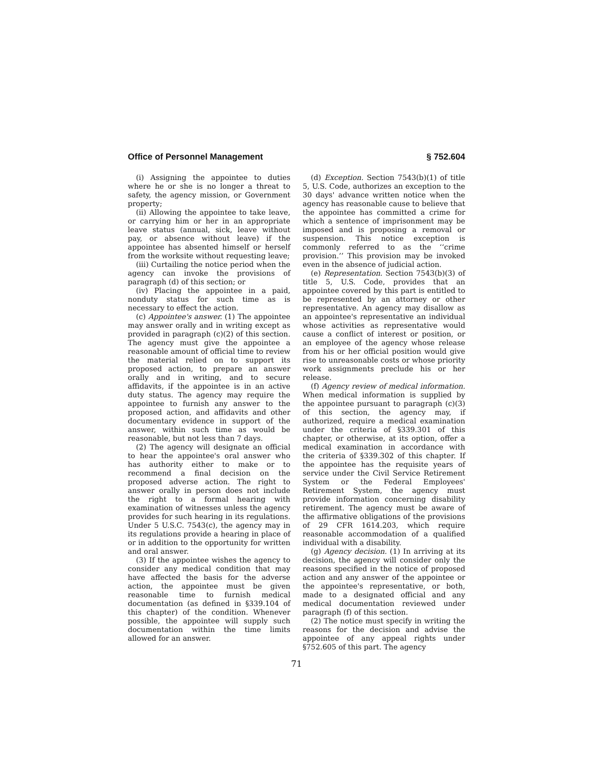Office of Personnel Management § 752.604
(i) Assigning the appointee to duties where he or she is no longer a threat to safety, the agency mission, or Government property;
(ii) Allowing the appointee to take leave, or carrying him or her in an appropriate leave status (annual, sick, leave without pay, or absence without leave) if the appointee has absented himself or herself from the worksite without requesting leave;
(iii) Curtailing the notice period when the agency can invoke the provisions of paragraph (d) of this section; or
(iv) Placing the appointee in a paid, nonduty status for such time as is necessary to effect the action.
(c) Appointee's answer. (1) The appointee may answer orally and in writing except as provided in paragraph (c)(2) of this section. The agency must give the appointee a reasonable amount of official time to review the material relied on to support its proposed action, to prepare an answer orally and in writing, and to secure affidavits, if the appointee is in an active duty status. The agency may require the appointee to furnish any answer to the proposed action, and affidavits and other documentary evidence in support of the answer, within such time as would be reasonable, but not less than 7 days.
(2) The agency will designate an official to hear the appointee's oral answer who has authority either to make or to recommend a final decision on the proposed adverse action. The right to answer orally in person does not include the right to a formal hearing with examination of witnesses unless the agency provides for such hearing in its regulations. Under 5 U.S.C. 7543(c), the agency may in its regulations provide a hearing in place of or in addition to the opportunity for written and oral answer.
(3) If the appointee wishes the agency to consider any medical condition that may have affected the basis for the adverse action, the appointee must be given reasonable time to furnish medical documentation (as defined in §339.104 of this chapter) of the condition. Whenever possible, the appointee will supply such documentation within the time limits allowed for an answer.
(d) Exception. Section 7543(b)(1) of title 5, U.S. Code, authorizes an exception to the 30 days' advance written notice when the agency has reasonable cause to believe that the appointee has committed a crime for which a sentence of imprisonment may be imposed and is proposing a removal or suspension. This notice exception is commonly referred to as the ‘‘crime provision.’’ This provision may be invoked even in the absence of judicial action.
(e) Representation. Section 7543(b)(3) of title 5, U.S. Code, provides that an appointee covered by this part is entitled to be represented by an attorney or other representative. An agency may disallow as an appointee's representative an individual whose activities as representative would cause a conflict of interest or position, or an employee of the agency whose release from his or her official position would give rise to unreasonable costs or whose priority work assignments preclude his or her release.
(f) Agency review of medical information. When medical information is supplied by the appointee pursuant to paragraph (c)(3) of this section, the agency may, if authorized, require a medical examination under the criteria of §339.301 of this chapter, or otherwise, at its option, offer a medical examination in accordance with the criteria of §339.302 of this chapter. If the appointee has the requisite years of service under the Civil Service Retirement System or the Federal Employees' Retirement System, the agency must provide information concerning disability retirement. The agency must be aware of the affirmative obligations of the provisions of 29 CFR 1614.203, which require reasonable accommodation of a qualified individual with a disability.
(g) Agency decision. (1) In arriving at its decision, the agency will consider only the reasons specified in the notice of proposed action and any answer of the appointee or the appointee's representative, or both, made to a designated official and any medical documentation reviewed under paragraph (f) of this section.
(2) The notice must specify in writing the reasons for the decision and advise the appointee of any appeal rights under §752.605 of this part. The agency
71